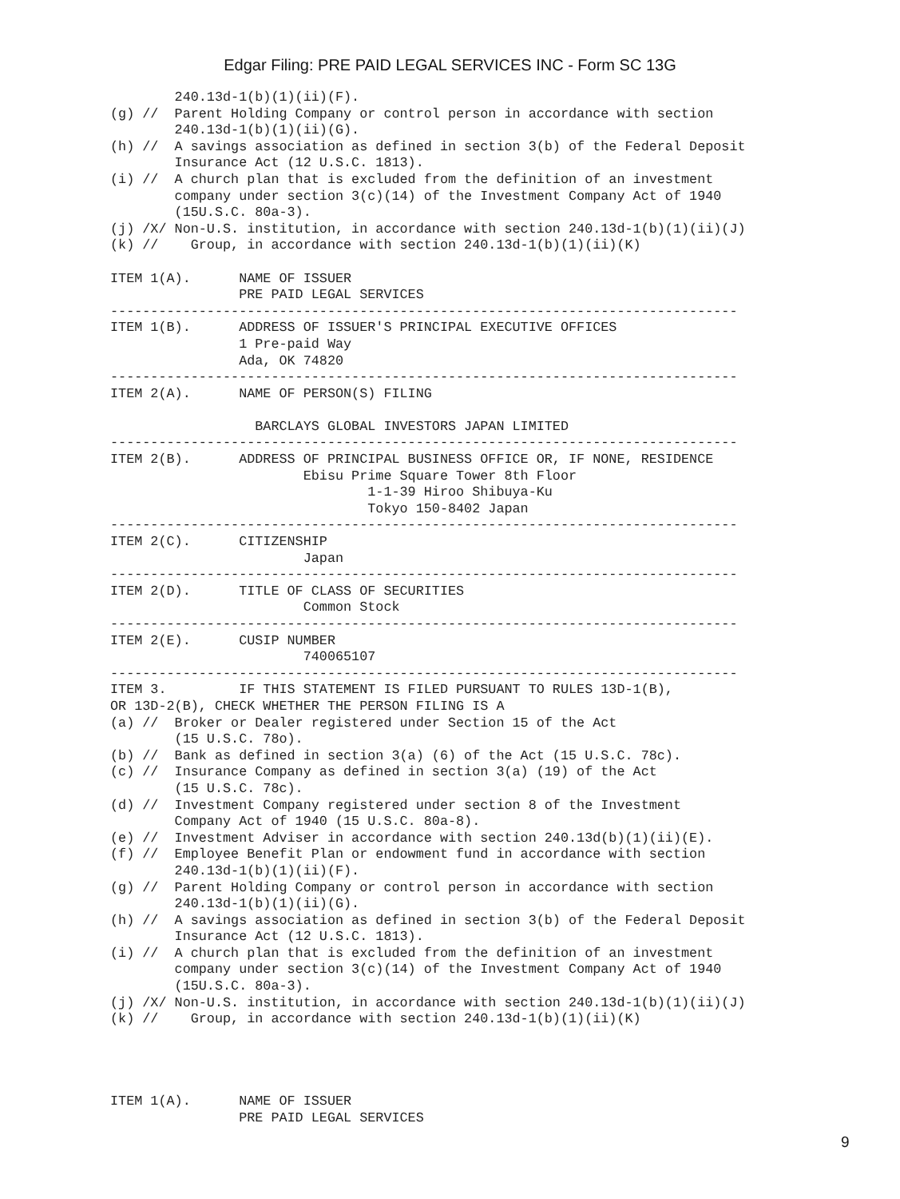Edgar Filing: PRE PAID LEGAL SERVICES INC - Form SC 13G
        240.13d-1(b)(1)(ii)(F).
(g) //  Parent Holding Company or control person in accordance with section
        240.13d-1(b)(1)(ii)(G).
(h) //  A savings association as defined in section 3(b) of the Federal Deposit
        Insurance Act (12 U.S.C. 1813).
(i) //  A church plan that is excluded from the definition of an investment
        company under section 3(c)(14) of the Investment Company Act of 1940
        (15U.S.C. 80a-3).
(j) /X/ Non-U.S. institution, in accordance with section 240.13d-1(b)(1)(ii)(J)
(k) //    Group, in accordance with section 240.13d-1(b)(1)(ii)(K)

ITEM 1(A).      NAME OF ISSUER
                PRE PAID LEGAL SERVICES
------------------------------------------------------------------------------
ITEM 1(B).      ADDRESS OF ISSUER'S PRINCIPAL EXECUTIVE OFFICES
                1 Pre-paid Way
                Ada, OK 74820
------------------------------------------------------------------------------
ITEM 2(A).      NAME OF PERSON(S) FILING

                  BARCLAYS GLOBAL INVESTORS JAPAN LIMITED
------------------------------------------------------------------------------
ITEM 2(B).      ADDRESS OF PRINCIPAL BUSINESS OFFICE OR, IF NONE, RESIDENCE
                        Ebisu Prime Square Tower 8th Floor
                                1-1-39 Hiroo Shibuya-Ku
                                Tokyo 150-8402 Japan
------------------------------------------------------------------------------
ITEM 2(C).      CITIZENSHIP
                        Japan
------------------------------------------------------------------------------
ITEM 2(D).      TITLE OF CLASS OF SECURITIES
                        Common Stock
------------------------------------------------------------------------------
ITEM 2(E).      CUSIP NUMBER
                        740065107
------------------------------------------------------------------------------
ITEM 3.         IF THIS STATEMENT IS FILED PURSUANT TO RULES 13D-1(B),
OR 13D-2(B), CHECK WHETHER THE PERSON FILING IS A
(a) //  Broker or Dealer registered under Section 15 of the Act
        (15 U.S.C. 78o).
(b) //  Bank as defined in section 3(a) (6) of the Act (15 U.S.C. 78c).
(c) //  Insurance Company as defined in section 3(a) (19) of the Act
        (15 U.S.C. 78c).
(d) //  Investment Company registered under section 8 of the Investment
        Company Act of 1940 (15 U.S.C. 80a-8).
(e) //  Investment Adviser in accordance with section 240.13d(b)(1)(ii)(E).
(f) //  Employee Benefit Plan or endowment fund in accordance with section
        240.13d-1(b)(1)(ii)(F).
(g) //  Parent Holding Company or control person in accordance with section
        240.13d-1(b)(1)(ii)(G).
(h) //  A savings association as defined in section 3(b) of the Federal Deposit
        Insurance Act (12 U.S.C. 1813).
(i) //  A church plan that is excluded from the definition of an investment
        company under section 3(c)(14) of the Investment Company Act of 1940
        (15U.S.C. 80a-3).
(j) /X/ Non-U.S. institution, in accordance with section 240.13d-1(b)(1)(ii)(J)
(k) //    Group, in accordance with section 240.13d-1(b)(1)(ii)(K)




ITEM 1(A).      NAME OF ISSUER
                PRE PAID LEGAL SERVICES
9